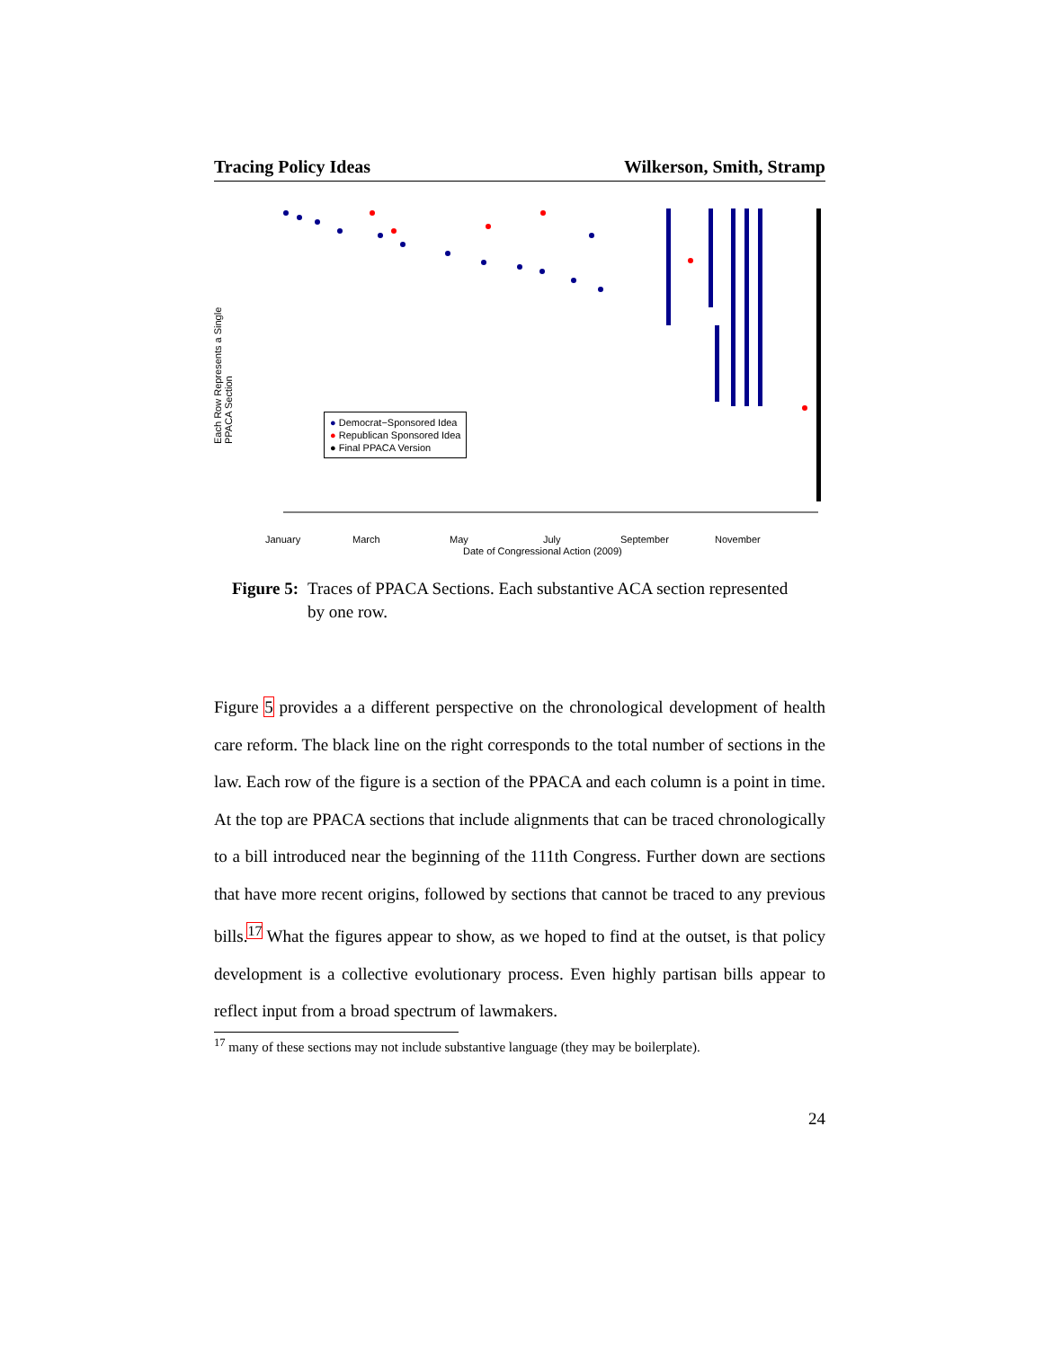Tracing Policy Ideas Wilkerson, Smith, Stramp
● Democrat−Sponsored Idea
● Republican Sponsored Idea
● Final PPACA Version
Each Row Represents a Single PPACA Section
January March May July September November
Date of Congressional Action (2009)
Figure 5: Traces of PPACA Sections. Each substantive ACA section represented by one row.
Figure 5 provides a a different perspective on the chronological development of health care reform. The black line on the right corresponds to the total number of sections in the law. Each row of the figure is a section of the PPACA and each column is a point in time. At the top are PPACA sections that include alignments that can be traced chronologically to a bill introduced near the beginning of the 111th Congress. Further down are sections that have more recent origins, followed by sections that cannot be traced to any previous bills.<sup>17</sup> What the figures appear to show, as we hoped to find at the outset, is that policy development is a collective evolutionary process. Even highly partisan bills appear to reflect input from a broad spectrum of lawmakers.
<sup>17</sup> many of these sections may not include substantive language (they may be boilerplate).
24